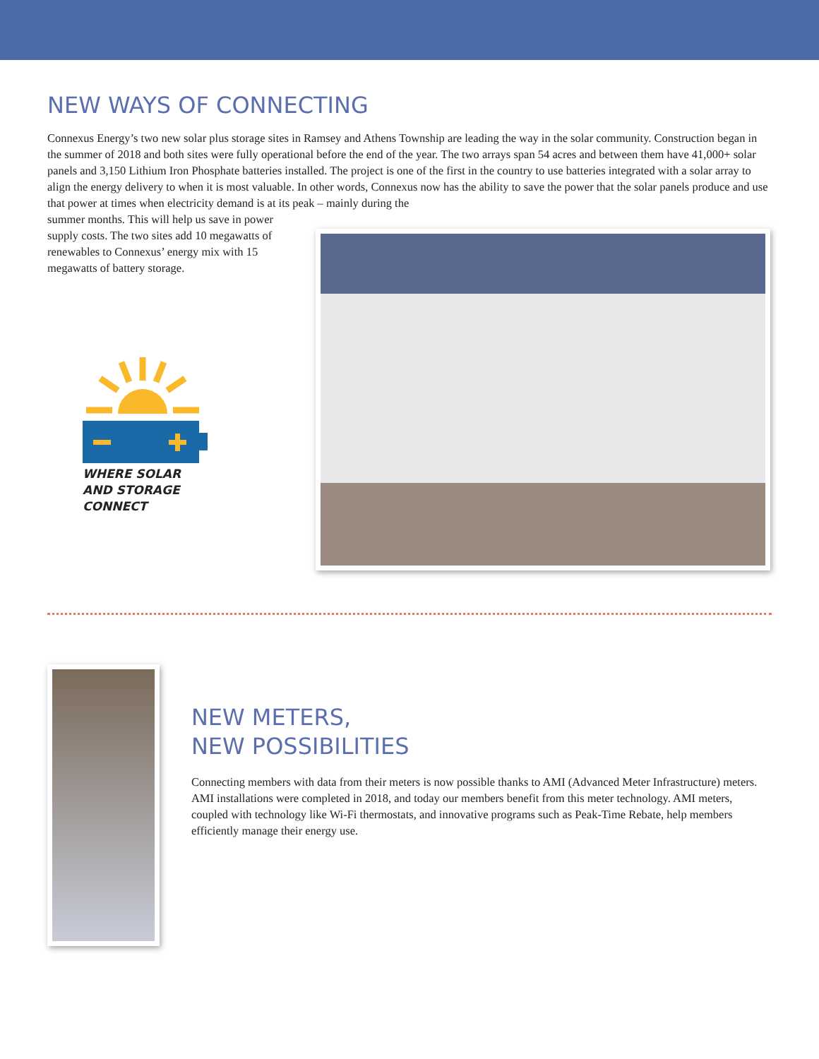NEW WAYS OF CONNECTING
Connexus Energy’s two new solar plus storage sites in Ramsey and Athens Township are leading the way in the solar community. Construction began in the summer of 2018 and both sites were fully operational before the end of the year. The two arrays span 54 acres and between them have 41,000+ solar panels and 3,150 Lithium Iron Phosphate batteries installed. The project is one of the first in the country to use batteries integrated with a solar array to align the energy delivery to when it is most valuable. In other words, Connexus now has the ability to save the power that the solar panels produce and use that power at times when electricity demand is at its peak – mainly during the
summer months. This will help us save in power supply costs. The two sites add 10 megawatts of renewables to Connexus’ energy mix with 15 megawatts of battery storage.
WHERE SOLAR AND STORAGE CONNECT
NEW METERS,
NEW POSSIBILITIES
Connecting members with data from their meters is now possible thanks to AMI (Advanced Meter Infrastructure) meters. AMI installations were completed in 2018, and today our members benefit from this meter technology. AMI meters, coupled with technology like Wi-Fi thermostats, and innovative programs such as Peak-Time Rebate, help members efficiently manage their energy use.